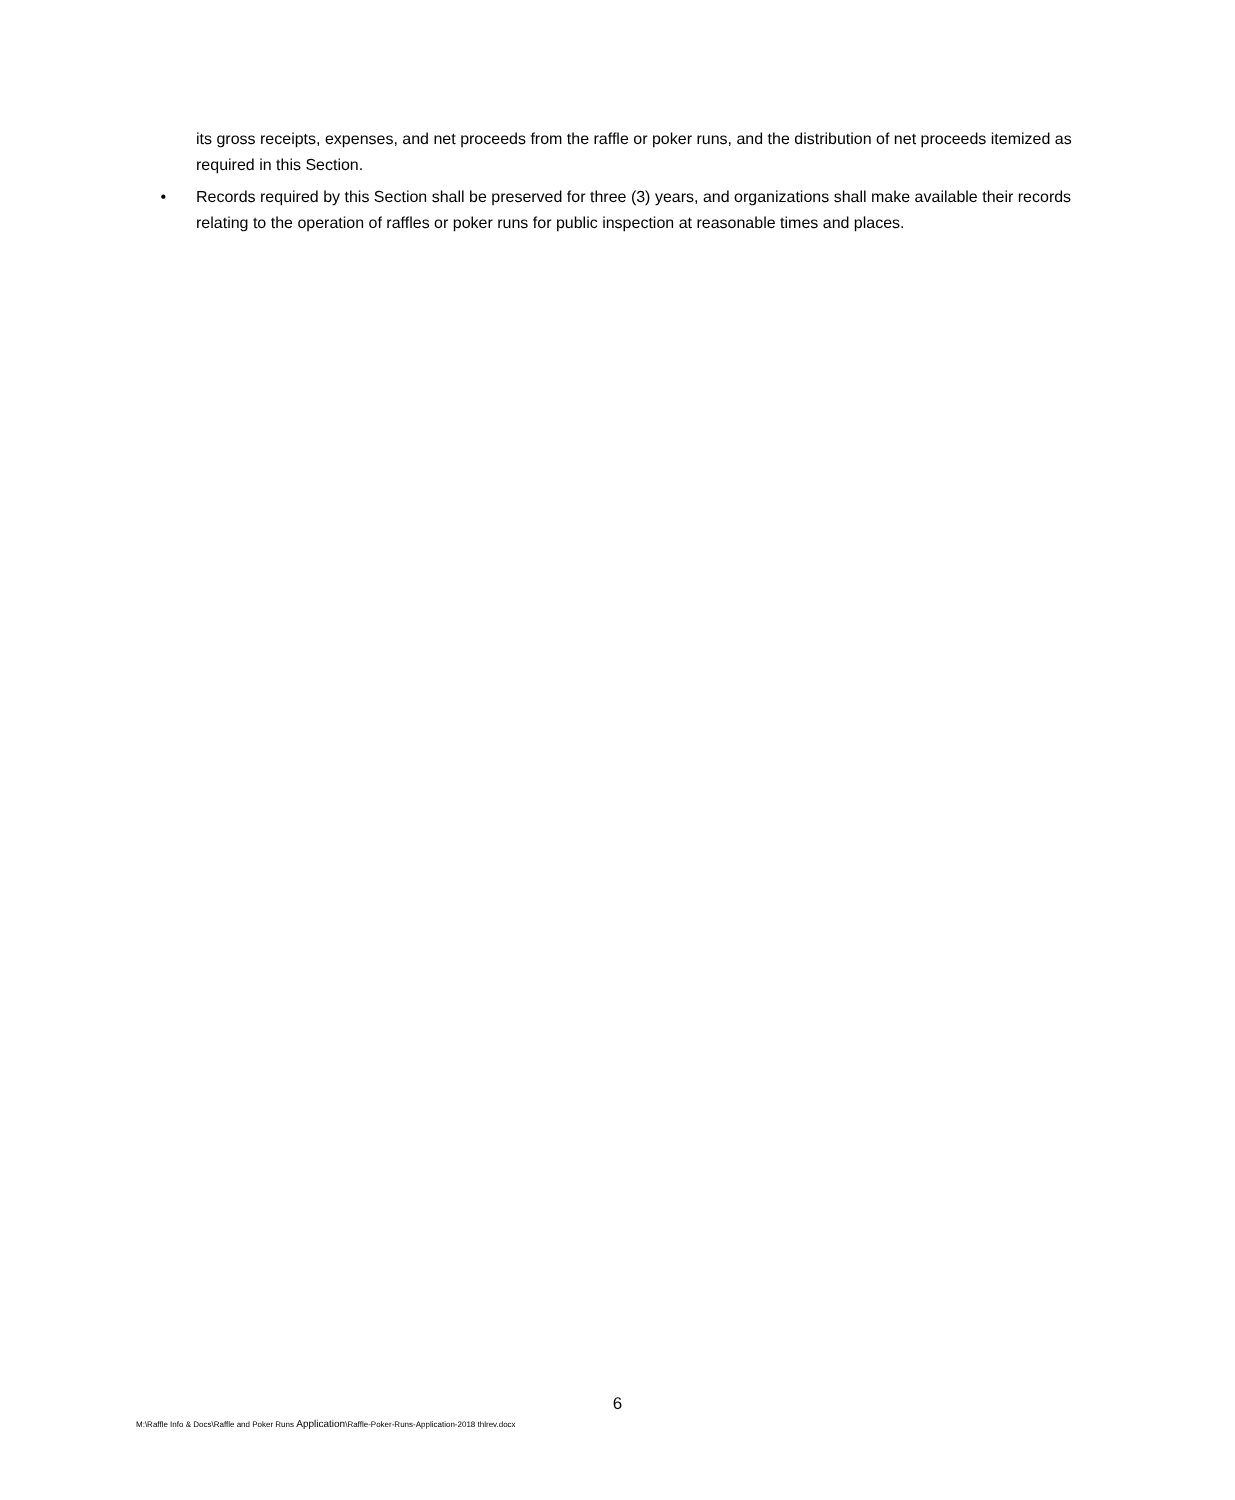its gross receipts, expenses, and net proceeds from the raffle or poker runs, and the distribution of net proceeds itemized as required in this Section.
• Records required by this Section shall be preserved for three (3) years, and organizations shall make available their records relating to the operation of raffles or poker runs for public inspection at reasonable times and places.
6
M:\Raffle Info & Docs\Raffle and Poker Runs Application\Raffle-Poker-Runs-Application-2018 thlrev.docx